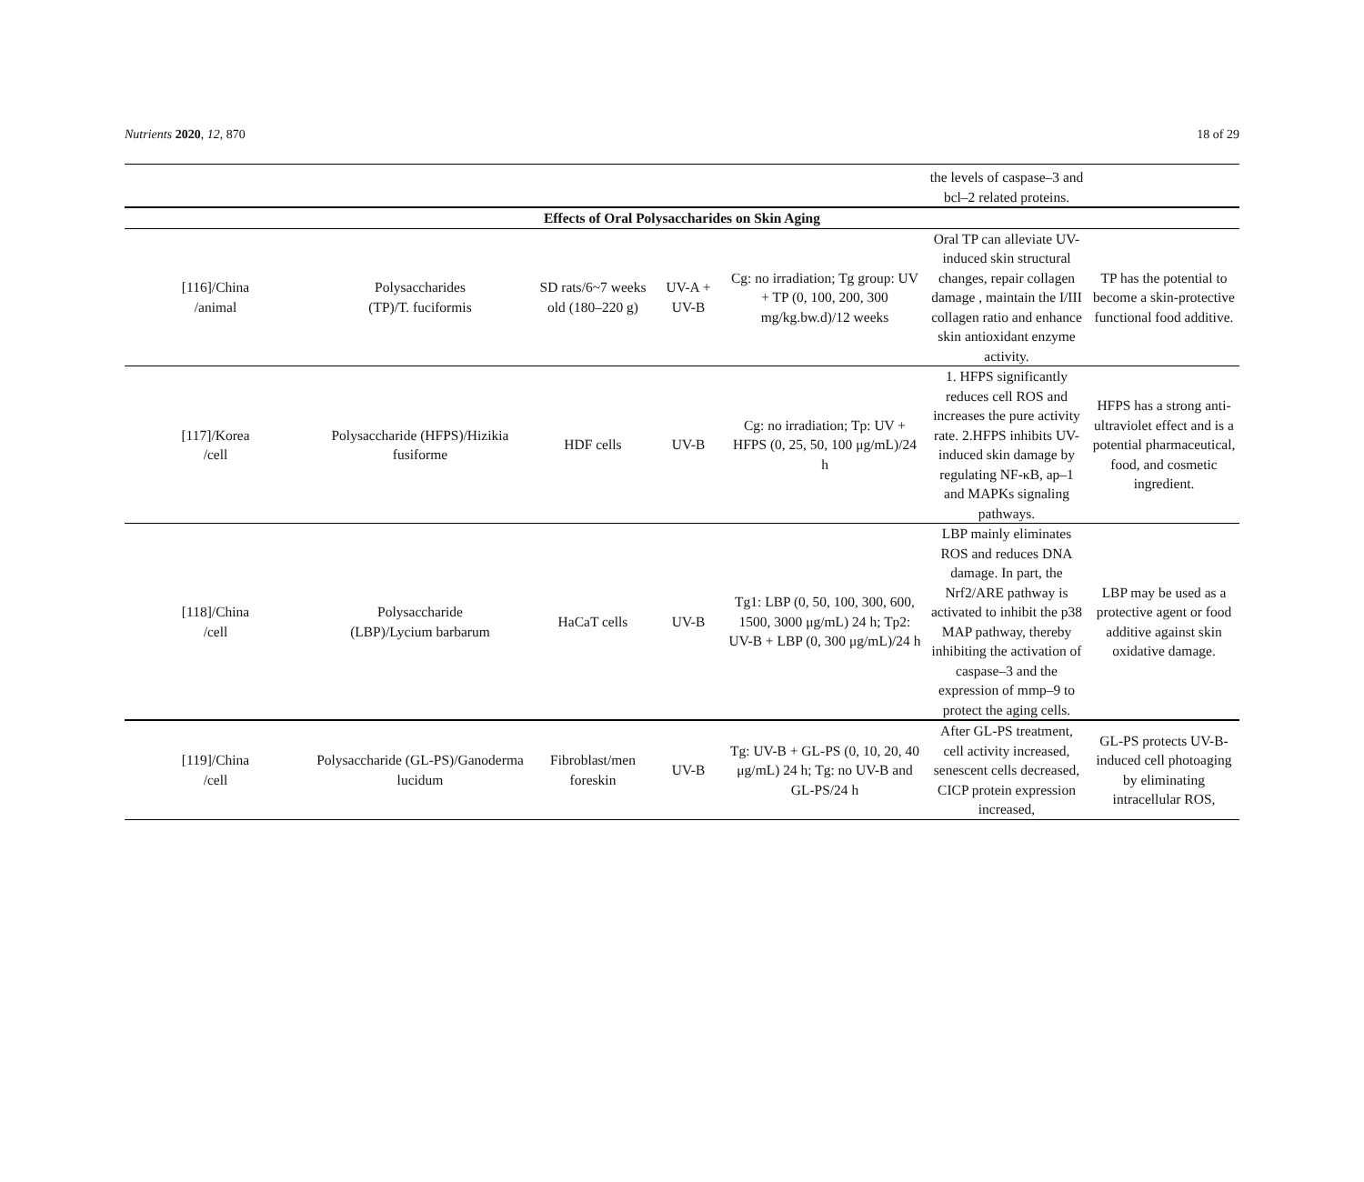Nutrients 2020, 12, 870 18 of 29
| | | | | | the levels of caspase–3 and bcl–2 related proteins. | |
| Effects of Oral Polysaccharides on Skin Aging | | | | | | |
| [116]/China /animal | Polysaccharides (TP)/T. fuciformis | SD rats/6~7 weeks old (180–220 g) | UV-A + UV-B | Cg: no irradiation; Tg group: UV + TP (0, 100, 200, 300 mg/kg.bw.d)/12 weeks | Oral TP can alleviate UV-induced skin structural changes, repair collagen damage , maintain the I/III collagen ratio and enhance skin antioxidant enzyme activity. | TP has the potential to become a skin-protective functional food additive. |
| [117]/Korea /cell | Polysaccharide (HFPS)/Hizikia fusiforme | HDF cells | UV-B | Cg: no irradiation; Tp: UV + HFPS (0, 25, 50, 100 μg/mL)/24 h | 1. HFPS significantly reduces cell ROS and increases the pure activity rate. 2.HFPS inhibits UV-induced skin damage by regulating NF-κB, ap–1 and MAPKs signaling pathways. | HFPS has a strong anti-ultraviolet effect and is a potential pharmaceutical, food, and cosmetic ingredient. |
| [118]/China /cell | Polysaccharide (LBP)/Lycium barbarum | HaCaT cells | UV-B | Tg1: LBP (0, 50, 100, 300, 600, 1500, 3000 μg/mL) 24 h; Tp2: UV-B + LBP (0, 300 μg/mL)/24 h | LBP mainly eliminates ROS and reduces DNA damage. In part, the Nrf2/ARE pathway is activated to inhibit the p38 MAP pathway, thereby inhibiting the activation of caspase–3 and the expression of mmp–9 to protect the aging cells. | LBP may be used as a protective agent or food additive against skin oxidative damage. |
| [119]/China /cell | Polysaccharide (GL-PS)/Ganoderma lucidum | Fibroblast/men foreskin | UV-B | Tg: UV-B + GL-PS (0, 10, 20, 40 μg/mL) 24 h; Tg: no UV-B and GL-PS/24 h | After GL-PS treatment, cell activity increased, senescent cells decreased, CICP protein expression increased, | GL-PS protects UV-B- induced cell photoaging by eliminating intracellular ROS, |